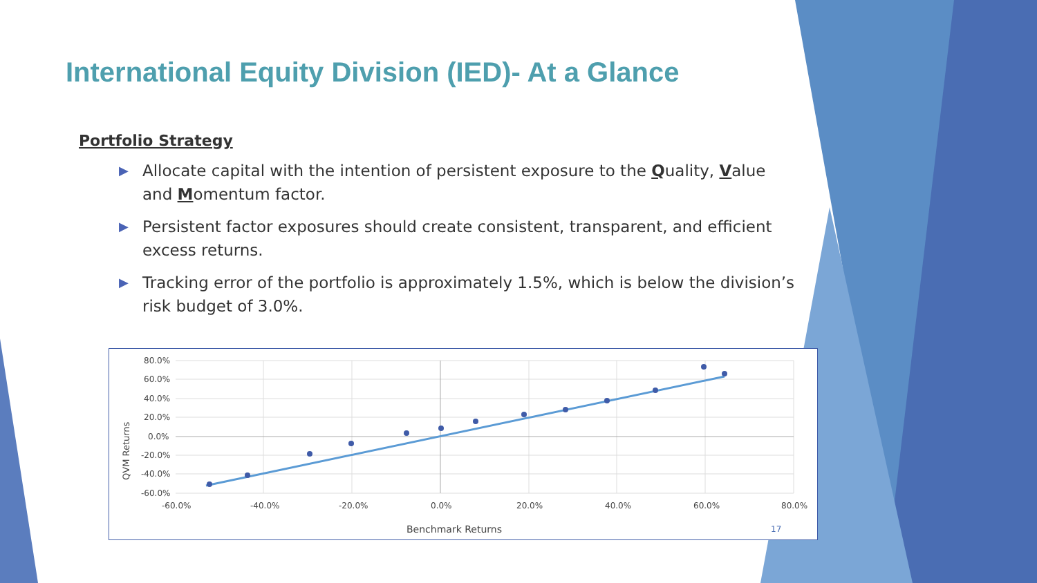International Equity Division (IED)- At a Glance
Portfolio Strategy
▶ Allocate capital with the intention of persistent exposure to the Quality, Value and Momentum factor.
▶ Persistent factor exposures should create consistent, transparent, and efficient excess returns.
▶ Tracking error of the portfolio is approximately 1.5%, which is below the division’s risk budget of 3.0%.
80.0%
60.0%
40.0%
20.0%
0.0%
-20.0%
-40.0%
-60.0%
-60.0%
-40.0%
-20.0%
0.0%
20.0%
40.0%
60.0%
80.0%
QVM Returns
Benchmark Returns
17